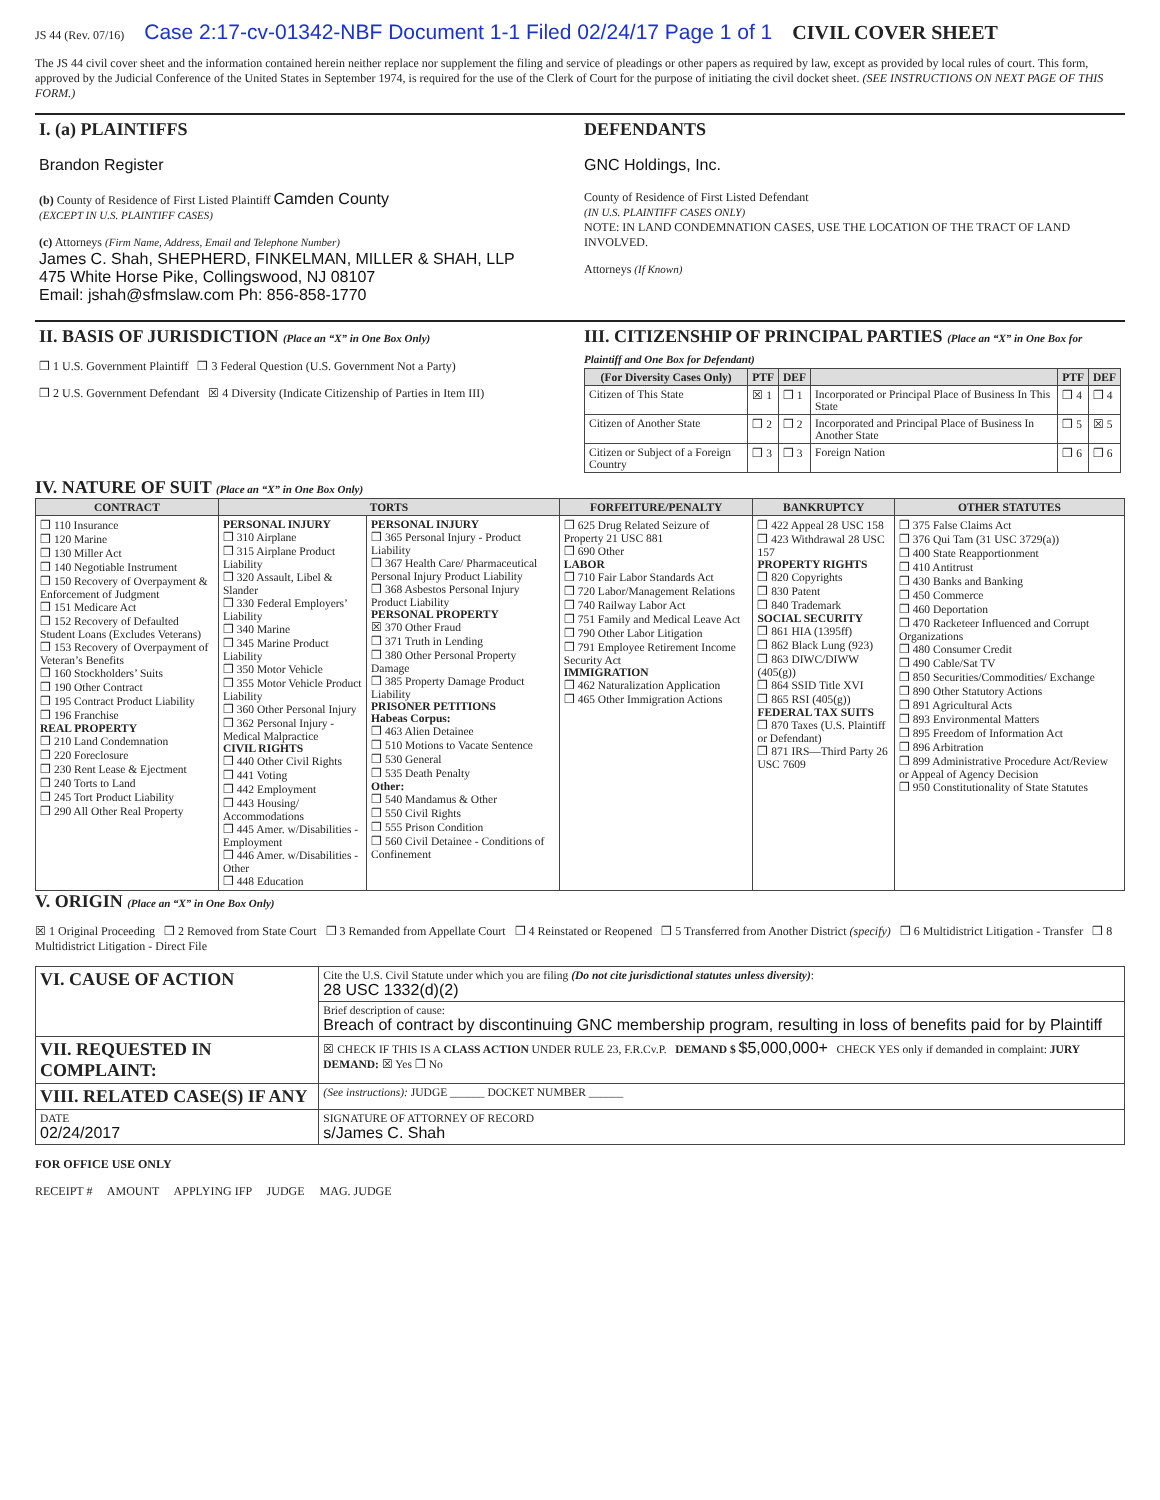JS 44 (Rev. 07/16) Case 2:17-cv-01342-NBF Document 1-1 Filed 02/24/17 Page 1 of 1 CIVIL COVER SHEET
The JS 44 civil cover sheet and the information contained herein neither replace nor supplement the filing and service of pleadings or other papers as required by law, except as provided by local rules of court. This form, approved by the Judicial Conference of the United States in September 1974, is required for the use of the Clerk of Court for the purpose of initiating the civil docket sheet. (SEE INSTRUCTIONS ON NEXT PAGE OF THIS FORM.)
I. (a) PLAINTIFFS
Brandon Register
(b) County of Residence of First Listed Plaintiff Camden County
(EXCEPT IN U.S. PLAINTIFF CASES)
(c) Attorneys (Firm Name, Address, Email and Telephone Number)
James C. Shah, SHEPHERD, FINKELMAN, MILLER & SHAH, LLP
475 White Horse Pike, Collingswood, NJ 08107
Email: jshah@sfmslaw.com Ph: 856-858-1770
DEFENDANTS
GNC Holdings, Inc.
County of Residence of First Listed Defendant
(IN U.S. PLAINTIFF CASES ONLY)
NOTE: IN LAND CONDEMNATION CASES, USE THE LOCATION OF THE TRACT OF LAND INVOLVED.
Attorneys (If Known)
II. BASIS OF JURISDICTION (Place an “X” in One Box Only)
❒ 1 U.S. Government Plaintiff ❒ 3 Federal Question (U.S. Government Not a Party)
❒ 2 U.S. Government Defendant ☒ 4 Diversity (Indicate Citizenship of Parties in Item III)
III. CITIZENSHIP OF PRINCIPAL PARTIES (Place an “X” in One Box for Plaintiff and One Box for Defendant)
| (For Diversity Cases Only) | PTF | DEF | | PTF | DEF |
| --- | --- | --- | --- | --- | --- |
| Citizen of This State | ☒ 1 | ❒ 1 | Incorporated or Principal Place of Business In This State | ❒ 4 | ❒ 4 |
| Citizen of Another State | ❒ 2 | ❒ 2 | Incorporated and Principal Place of Business In Another State | ❒ 5 | ☒ 5 |
| Citizen or Subject of a Foreign Country | ❒ 3 | ❒ 3 | Foreign Nation | ❒ 6 | ❒ 6 |
IV. NATURE OF SUIT (Place an “X” in One Box Only)
| CONTRACT | TORTS | | FORFEITURE/PENALTY | BANKRUPTCY | OTHER STATUTES |
| --- | --- | --- | --- | --- | --- |
| ❒ 110 Insurance ❒ 120 Marine ❒ 130 Miller Act ❒ 140 Negotiable Instrument ❒ 150 Recovery of Overpayment & Enforcement of Judgment ❒ 151 Medicare Act ❒ 152 Recovery of Defaulted Student Loans (Excludes Veterans) ❒ 153 Recovery of Overpayment of Veteran’s Benefits ❒ 160 Stockholders’ Suits ❒ 190 Other Contract ❒ 195 Contract Product Liability ❒ 196 Franchise REAL PROPERTY ❒ 210 Land Condemnation ❒ 220 Foreclosure ❒ 230 Rent Lease & Ejectment ❒ 240 Torts to Land ❒ 245 Tort Product Liability ❒ 290 All Other Real Property | PERSONAL INJURY ❒ 310 Airplane ❒ 315 Airplane Product Liability ❒ 320 Assault, Libel & Slander ❒ 330 Federal Employers’ Liability ❒ 340 Marine ❒ 345 Marine Product Liability ❒ 350 Motor Vehicle ❒ 355 Motor Vehicle Product Liability ❒ 360 Other Personal Injury ❒ 362 Personal Injury - Medical Malpractice CIVIL RIGHTS ❒ 440 Other Civil Rights ❒ 441 Voting ❒ 442 Employment ❒ 443 Housing/ Accommodations ❒ 445 Amer. w/Disabilities - Employment ❒ 446 Amer. w/Disabilities - Other ❒ 448 Education | PERSONAL INJURY ❒ 365 Personal Injury - Product Liability ❒ 367 Health Care/ Pharmaceutical Personal Injury Product Liability ❒ 368 Asbestos Personal Injury Product Liability PERSONAL PROPERTY ☒ 370 Other Fraud ❒ 371 Truth in Lending ❒ 380 Other Personal Property Damage ❒ 385 Property Damage Product Liability PRISONER PETITIONS Habeas Corpus: ❒ 463 Alien Detainee ❒ 510 Motions to Vacate Sentence ❒ 530 General ❒ 535 Death Penalty Other: ❒ 540 Mandamus & Other ❒ 550 Civil Rights ❒ 555 Prison Condition ❒ 560 Civil Detainee - Conditions of Confinement | ❒ 625 Drug Related Seizure of Property 21 USC 881 ❒ 690 Other LABOR ❒ 710 Fair Labor Standards Act ❒ 720 Labor/Management Relations ❒ 740 Railway Labor Act ❒ 751 Family and Medical Leave Act ❒ 790 Other Labor Litigation ❒ 791 Employee Retirement Income Security Act IMMIGRATION ❒ 462 Naturalization Application ❒ 465 Other Immigration Actions | ❒ 422 Appeal 28 USC 158 ❒ 423 Withdrawal 28 USC 157 PROPERTY RIGHTS ❒ 820 Copyrights ❒ 830 Patent ❒ 840 Trademark SOCIAL SECURITY ❒ 861 HIA (1395ff) ❒ 862 Black Lung (923) ❒ 863 DIWC/DIWW (405(g)) ❒ 864 SSID Title XVI ❒ 865 RSI (405(g)) FEDERAL TAX SUITS ❒ 870 Taxes (U.S. Plaintiff or Defendant) ❒ 871 IRS—Third Party 26 USC 7609 | ❒ 375 False Claims Act ❒ 376 Qui Tam (31 USC 3729(a)) ❒ 400 State Reapportionment ❒ 410 Antitrust ❒ 430 Banks and Banking ❒ 450 Commerce ❒ 460 Deportation ❒ 470 Racketeer Influenced and Corrupt Organizations ❒ 480 Consumer Credit ❒ 490 Cable/Sat TV ❒ 850 Securities/Commodities/ Exchange ❒ 890 Other Statutory Actions ❒ 891 Agricultural Acts ❒ 893 Environmental Matters ❒ 895 Freedom of Information Act ❒ 896 Arbitration ❒ 899 Administrative Procedure Act/Review or Appeal of Agency Decision ❒ 950 Constitutionality of State Statutes |
V. ORIGIN (Place an “X” in One Box Only)
☒ 1 Original Proceeding ❒ 2 Removed from State Court ❒ 3 Remanded from Appellate Court ❒ 4 Reinstated or Reopened ❒ 5 Transferred from Another District (specify) ❒ 6 Multidistrict Litigation - Transfer ❒ 8 Multidistrict Litigation - Direct File
| VI. CAUSE OF ACTION | Cite the U.S. Civil Statute under which you are filing (Do not cite jurisdictional statutes unless diversity) : 28 USC 1332(d)(2) |
| | Brief description of cause: Breach of contract by discontinuing GNC membership program, resulting in loss of benefits paid for by Plaintiff |
| VII. REQUESTED IN COMPLAINT: | ☒ CHECK IF THIS IS A CLASS ACTION UNDER RULE 23, F.R.Cv.P. DEMAND $ $5,000,000+ CHECK YES only if demanded in complaint: JURY DEMAND: ☒ Yes ❒ No |
| VIII. RELATED CASE(S) IF ANY | (See instructions): JUDGE ______ DOCKET NUMBER ______ |
| DATE 02/24/2017 | SIGNATURE OF ATTORNEY OF RECORD s/James C. Shah |
FOR OFFICE USE ONLY
RECEIPT # AMOUNT APPLYING IFP JUDGE MAG. JUDGE